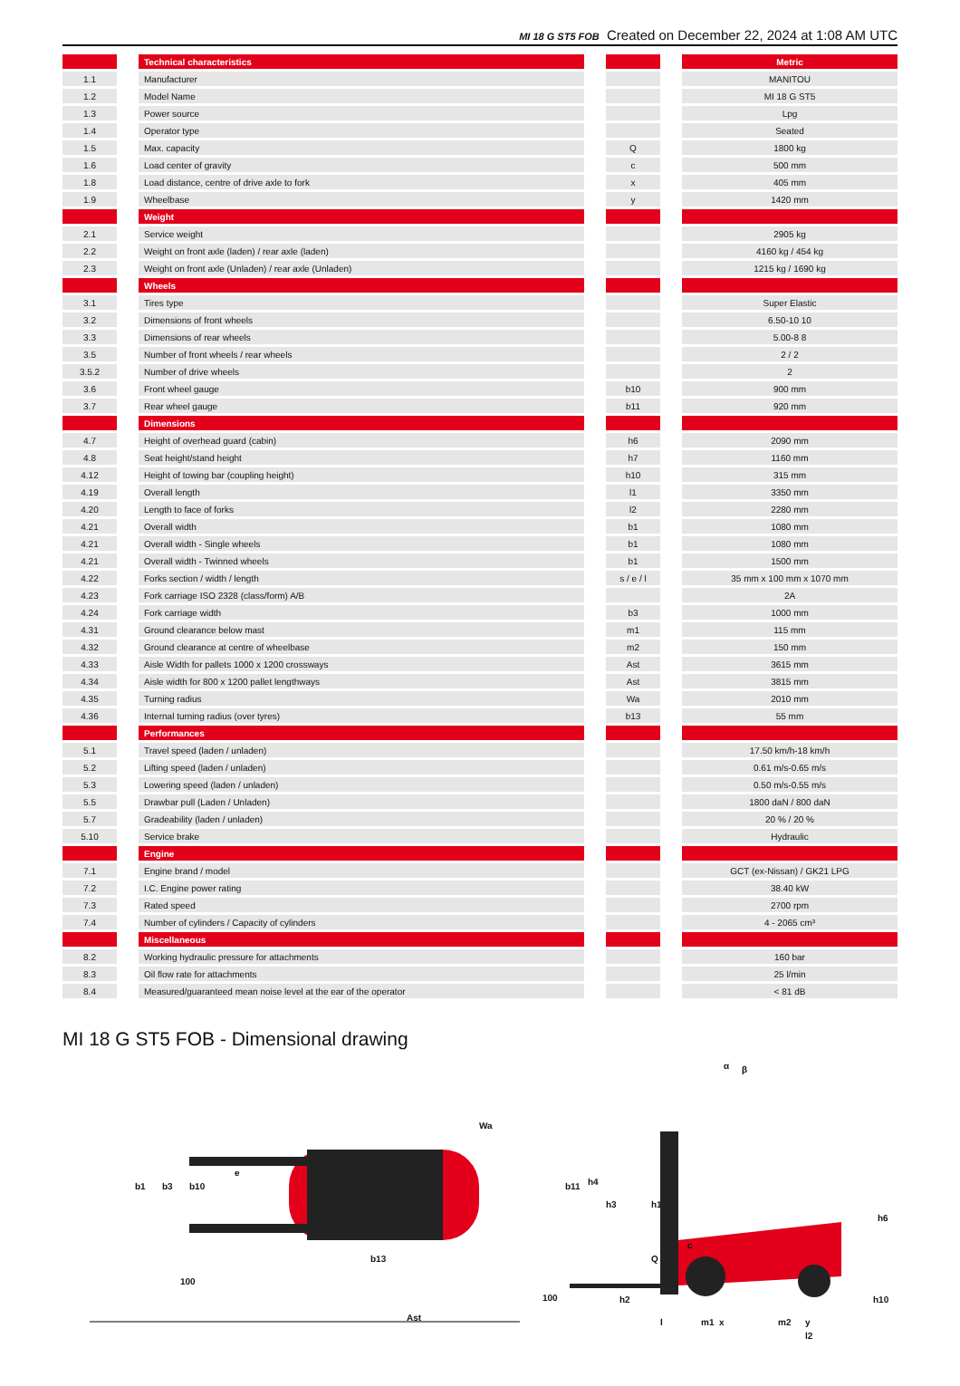MI 18 G ST5 FOB Created on December 22, 2024 at 1:08 AM UTC
| | | Technical characteristics | | | | Metric |
| --- | --- | --- | --- | --- | --- | --- |
| 1.1 | | Manufacturer | | | | MANITOU |
| 1.2 | | Model Name | | | | MI 18 G ST5 |
| 1.3 | | Power source | | | | Lpg |
| 1.4 | | Operator type | | | | Seated |
| 1.5 | | Max. capacity | | Q | | 1800 kg |
| 1.6 | | Load center of gravity | | c | | 500 mm |
| 1.8 | | Load distance, centre of drive axle to fork | | x | | 405 mm |
| 1.9 | | Wheelbase | | y | | 1420 mm |
| | | Weight | | | | |
| 2.1 | | Service weight | | | | 2905 kg |
| 2.2 | | Weight on front axle (laden) / rear axle (laden) | | | | 4160 kg / 454 kg |
| 2.3 | | Weight on front axle (Unladen) / rear axle (Unladen) | | | | 1215 kg / 1690 kg |
| | | Wheels | | | | |
| 3.1 | | Tires type | | | | Super Elastic |
| 3.2 | | Dimensions of front wheels | | | | 6.50-10 10 |
| 3.3 | | Dimensions of rear wheels | | | | 5.00-8 8 |
| 3.5 | | Number of front wheels / rear wheels | | | | 2 / 2 |
| 3.5.2 | | Number of drive wheels | | | | 2 |
| 3.6 | | Front wheel gauge | | b10 | | 900 mm |
| 3.7 | | Rear wheel gauge | | b11 | | 920 mm |
| | | Dimensions | | | | |
| 4.7 | | Height of overhead guard (cabin) | | h6 | | 2090 mm |
| 4.8 | | Seat height/stand height | | h7 | | 1160 mm |
| 4.12 | | Height of towing bar (coupling height) | | h10 | | 315 mm |
| 4.19 | | Overall length | | l1 | | 3350 mm |
| 4.20 | | Length to face of forks | | l2 | | 2280 mm |
| 4.21 | | Overall width | | b1 | | 1080 mm |
| 4.21 | | Overall width - Single wheels | | b1 | | 1080 mm |
| 4.21 | | Overall width - Twinned wheels | | b1 | | 1500 mm |
| 4.22 | | Forks section / width / length | | s / e / l | | 35 mm x 100 mm x 1070 mm |
| 4.23 | | Fork carriage ISO 2328 (class/form) A/B | | | | 2A |
| 4.24 | | Fork carriage width | | b3 | | 1000 mm |
| 4.31 | | Ground clearance below mast | | m1 | | 115 mm |
| 4.32 | | Ground clearance at centre of wheelbase | | m2 | | 150 mm |
| 4.33 | | Aisle Width for pallets 1000 x 1200 crossways | | Ast | | 3615 mm |
| 4.34 | | Aisle width for 800 x 1200 pallet lengthways | | Ast | | 3815 mm |
| 4.35 | | Turning radius | | Wa | | 2010 mm |
| 4.36 | | Internal turning radius (over tyres) | | b13 | | 55 mm |
| | | Performances | | | | |
| 5.1 | | Travel speed (laden / unladen) | | | | 17.50 km/h-18 km/h |
| 5.2 | | Lifting speed (laden / unladen) | | | | 0.61 m/s-0.65 m/s |
| 5.3 | | Lowering speed (laden / unladen) | | | | 0.50 m/s-0.55 m/s |
| 5.5 | | Drawbar pull (Laden / Unladen) | | | | 1800 daN / 800 daN |
| 5.7 | | Gradeability (laden / unladen) | | | | 20 % / 20 % |
| 5.10 | | Service brake | | | | Hydraulic |
| | | Engine | | | | |
| 7.1 | | Engine brand / model | | | | GCT (ex-Nissan) / GK21 LPG |
| 7.2 | | I.C. Engine power rating | | | | 38.40 kW |
| 7.3 | | Rated speed | | | | 2700 rpm |
| 7.4 | | Number of cylinders / Capacity of cylinders | | | | 4 - 2065 cm³ |
| | | Miscellaneous | | | | |
| 8.2 | | Working hydraulic pressure for attachments | | | | 160 bar |
| 8.3 | | Oil flow rate for attachments | | | | 25 l/min |
| 8.4 | | Measured/guaranteed mean noise level at the ear of the operator | | | | < 81 dB |
MI 18 G ST5 FOB - Dimensional drawing
b1 b3 b10
e
100
Ast
Wa
b13
b11
100
h4
h3 h1
c
Q
h2
l m1 x m2 y
l2
h6
h10
α β